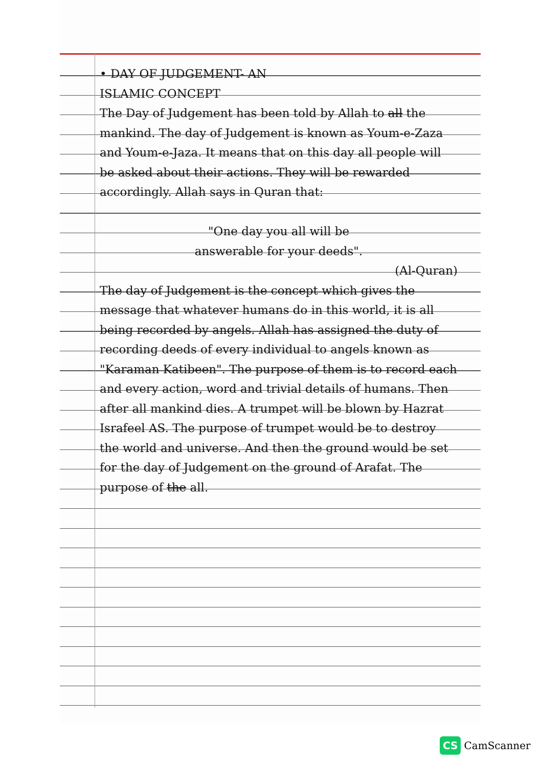• DAY OF JUDGEMENT- AN
ISLAMIC CONCEPT
The Day of Judgement has been told by Allah to all the mankind. The day of Judgement is known as Youm-e-Zaza and Youm-e-Jaza. It means that on this day all people will be asked about their actions. They will be rewarded accordingly. Allah says in Quran that:
"One day you all will be
answerable for your deeds".
(Al-Quran)
The day of Judgement is the concept which gives the message that whatever humans do in this world, it is all being recorded by angels. Allah has assigned the duty of recording deeds of every individual to angels known as "Karaman Katibeen". The purpose of them is to record each and every action, word and trivial details of humans. Then after all mankind dies. A trumpet will be blown by Hazrat Israfeel AS. The purpose of trumpet would be to destroy the world and universe. And then the ground would be set for the day of Judgement on the ground of Arafat. The purpose of the all.
CS CamScanner